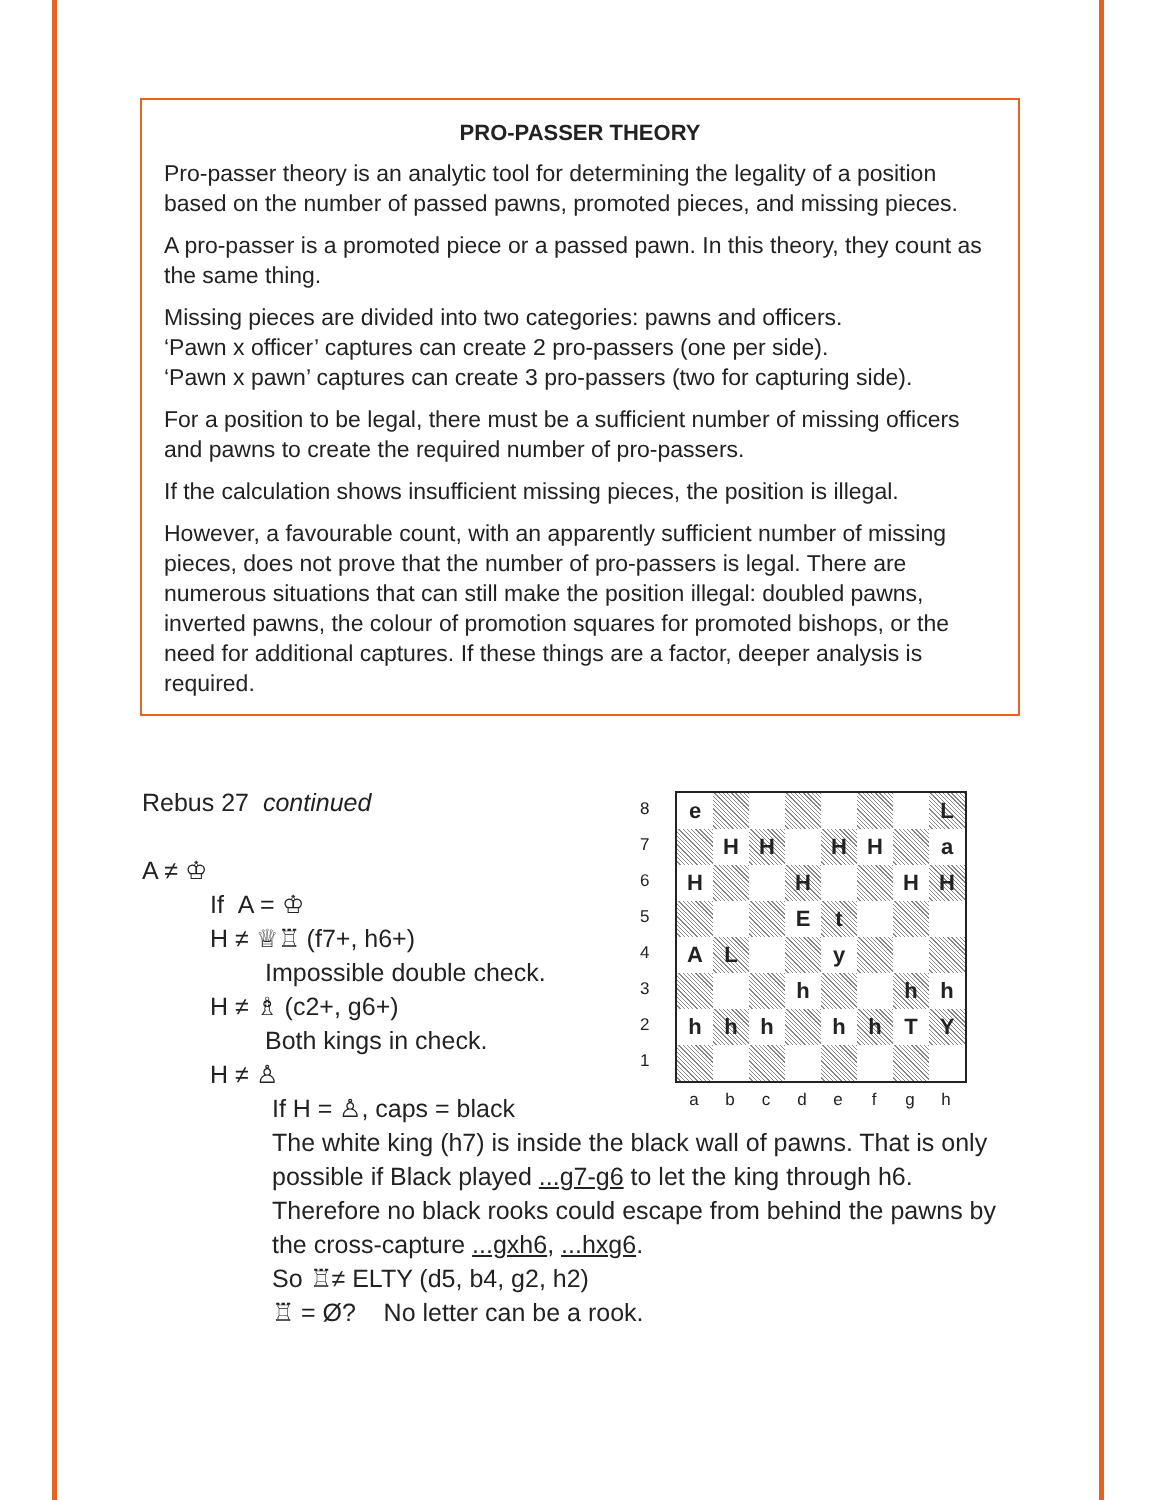PRO-PASSER THEORY
Pro-passer theory is an analytic tool for determining the legality of a position based on the number of passed pawns, promoted pieces, and missing pieces.
A pro-passer is a promoted piece or a passed pawn. In this theory, they count as the same thing.
Missing pieces are divided into two categories: pawns and officers.
‘Pawn x officer’ captures can create 2 pro-passers (one per side).
‘Pawn x pawn’ captures can create 3 pro-passers (two for capturing side).
For a position to be legal, there must be a sufficient number of missing officers and pawns to create the required number of pro-passers.
If the calculation shows insufficient missing pieces, the position is illegal.
However, a favourable count, with an apparently sufficient number of missing pieces, does not prove that the number of pro-passers is legal. There are numerous situations that can still make the position illegal: doubled pawns, inverted pawns, the colour of promotion squares for promoted bishops, or the need for additional captures. If these things are a factor, deeper analysis is required.
8
7
6
5
4
3
2
1
e
L
H
H
H
H
a
H
H
H
H
E
t
A
L
y
h
h
h
h
h
h
h
h
T
Y
abcdefgh
Rebus 27 continued
A ≠ ♔
If A = ♔
H ≠ ♕♖ (f7+, h6+)
Impossible double check.
H ≠ ♗ (c2+, g6+)
Both kings in check.
H ≠ ♙
If H = ♙, caps = black
The white king (h7) is inside the black wall of pawns. That is only possible if Black played ...g7-g6 to let the king through h6. Therefore no black rooks could escape from behind the pawns by the cross-capture ...gxh6, ...hxg6.
So ♖≠ ELTY (d5, b4, g2, h2)
♖ = Ø? No letter can be a rook.